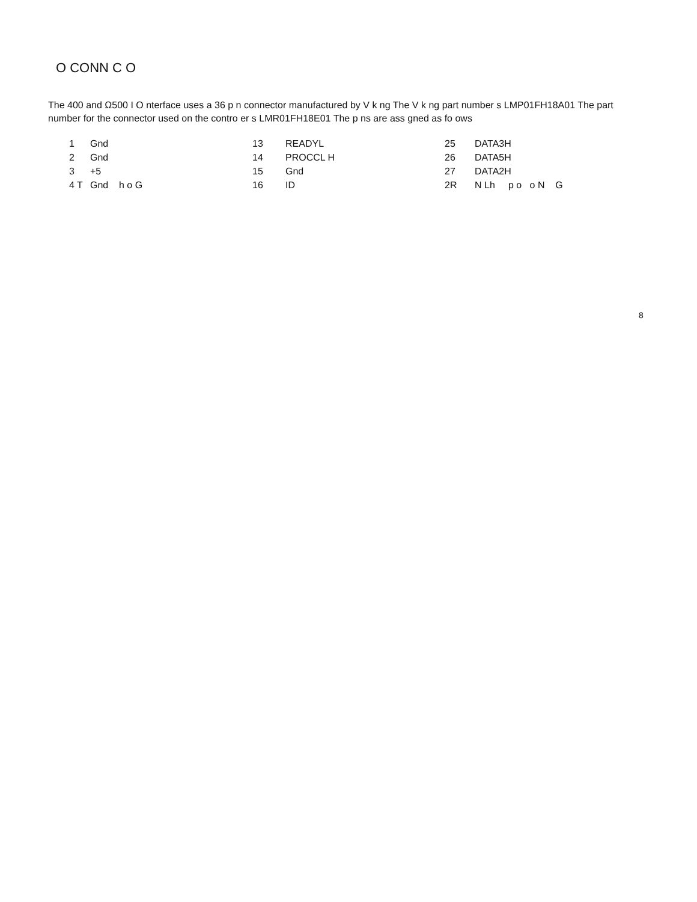O CONN C O
The 400 and Ω500 I O nterface uses a 36 p n connector manufactured by V k ng The V k ng part number s LMP01FH18A01 The part number for the connector used on the contro er s LMR01FH18E01 The p ns are ass gned as fo ows
| 1 | Gnd | 13 | READYL | 25 | DATA3H |
| 2 | Gnd | 14 | PROCCL H | 26 | DATA5H |
| 3 | +5 | 15 | Gnd | 27 | DATA2H |
| 4 T | Gnd h o G | 16 | ID | 2R | N Lh p o o N G |
8